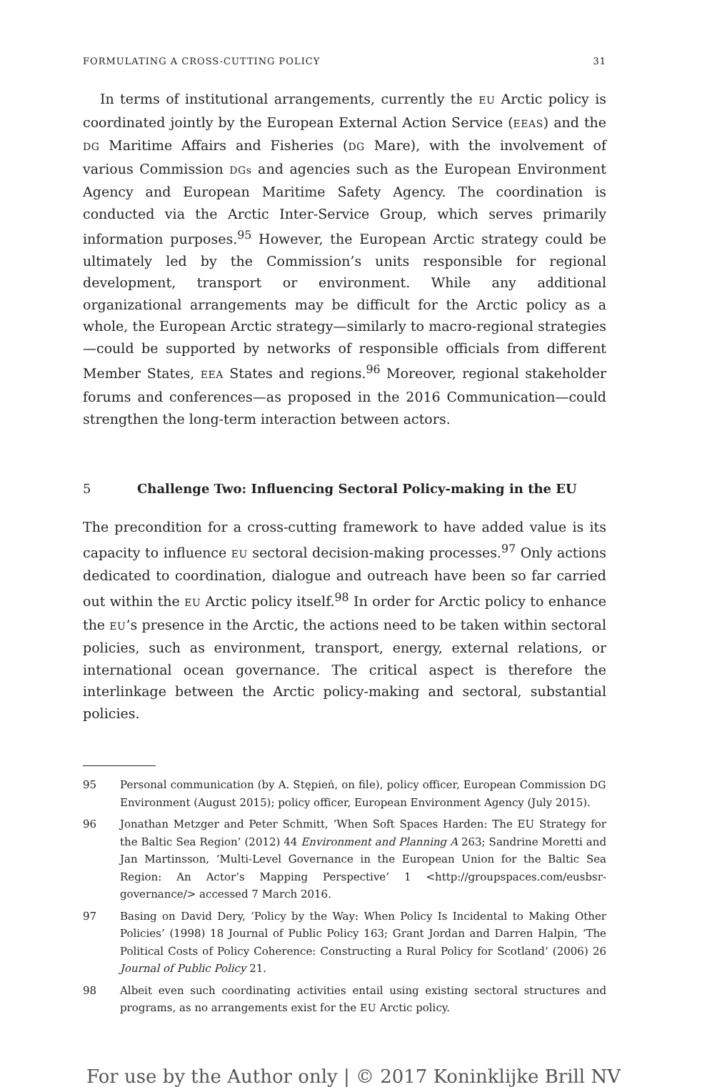FORMULATING A CROSS-CUTTING POLICY 31
In terms of institutional arrangements, currently the EU Arctic policy is coordinated jointly by the European External Action Service (EEAS) and the DG Maritime Affairs and Fisheries (DG Mare), with the involvement of various Commission DGs and agencies such as the European Environment Agency and European Maritime Safety Agency. The coordination is conducted via the Arctic Inter-Service Group, which serves primarily information purposes.<sup>95</sup> However, the European Arctic strategy could be ultimately led by the Commission’s units responsible for regional development, transport or environment. While any additional organizational arrangements may be difficult for the Arctic policy as a whole, the European Arctic strategy—similarly to macro-regional strategies—could be supported by networks of responsible officials from different Member States, EEA States and regions.<sup>96</sup> Moreover, regional stakeholder forums and conferences—as proposed in the 2016 Communication—could strengthen the long-term interaction between actors.
5 Challenge Two: Influencing Sectoral Policy-making in the EU
The precondition for a cross-cutting framework to have added value is its capacity to influence EU sectoral decision-making processes.<sup>97</sup> Only actions dedicated to coordination, dialogue and outreach have been so far carried out within the EU Arctic policy itself.<sup>98</sup> In order for Arctic policy to enhance the EU’s presence in the Arctic, the actions need to be taken within sectoral policies, such as environment, transport, energy, external relations, or international ocean governance. The critical aspect is therefore the interlinkage between the Arctic policy-making and sectoral, substantial policies.
95 Personal communication (by A. Stępień, on file), policy officer, European Commission DG Environment (August 2015); policy officer, European Environment Agency (July 2015).
96 Jonathan Metzger and Peter Schmitt, ‘When Soft Spaces Harden: The EU Strategy for the Baltic Sea Region’ (2012) 44 Environment and Planning A 263; Sandrine Moretti and Jan Martinsson, ‘Multi-Level Governance in the European Union for the Baltic Sea Region: An Actor’s Mapping Perspective’ 1 <http://groupspaces.com/eusbsr-governance/> accessed 7 March 2016.
97 Basing on David Dery, ‘Policy by the Way: When Policy Is Incidental to Making Other Policies’ (1998) 18 Journal of Public Policy 163; Grant Jordan and Darren Halpin, ‘The Political Costs of Policy Coherence: Constructing a Rural Policy for Scotland’ (2006) 26 Journal of Public Policy 21.
98 Albeit even such coordinating activities entail using existing sectoral structures and programs, as no arrangements exist for the EU Arctic policy.
For use by the Author only | © 2017 Koninklijke Brill NV